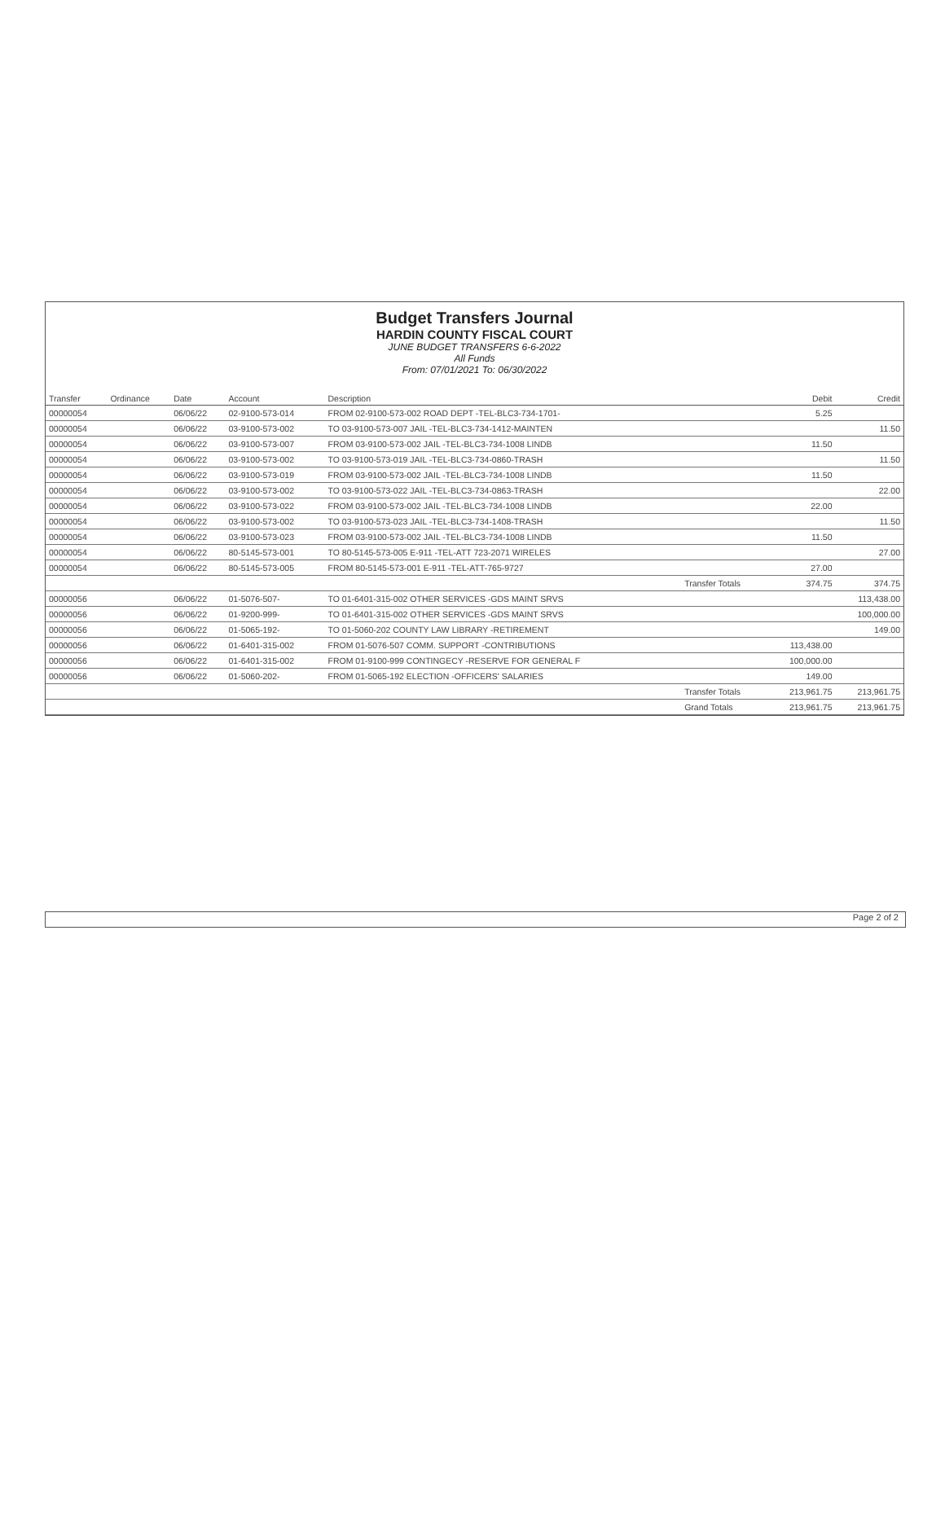Budget Transfers Journal
HARDIN COUNTY FISCAL COURT
JUNE BUDGET TRANSFERS 6-6-2022
All Funds
From: 07/01/2021 To: 06/30/2022
| Transfer | Ordinance | Date | Account | Description | | Debit | Credit |
| --- | --- | --- | --- | --- | --- | --- | --- |
| 00000054 | | 06/06/22 | 02-9100-573-014 | FROM 02-9100-573-002 ROAD DEPT -TEL-BLC3-734-1701- | | 5.25 | |
| 00000054 | | 06/06/22 | 03-9100-573-002 | TO 03-9100-573-007 JAIL -TEL-BLC3-734-1412-MAINTEN | | | 11.50 |
| 00000054 | | 06/06/22 | 03-9100-573-007 | FROM 03-9100-573-002 JAIL -TEL-BLC3-734-1008 LINDB | | 11.50 | |
| 00000054 | | 06/06/22 | 03-9100-573-002 | TO 03-9100-573-019 JAIL -TEL-BLC3-734-0860-TRASH | | | 11.50 |
| 00000054 | | 06/06/22 | 03-9100-573-019 | FROM 03-9100-573-002 JAIL -TEL-BLC3-734-1008 LINDB | | 11.50 | |
| 00000054 | | 06/06/22 | 03-9100-573-002 | TO 03-9100-573-022 JAIL -TEL-BLC3-734-0863-TRASH | | | 22.00 |
| 00000054 | | 06/06/22 | 03-9100-573-022 | FROM 03-9100-573-002 JAIL -TEL-BLC3-734-1008 LINDB | | 22.00 | |
| 00000054 | | 06/06/22 | 03-9100-573-002 | TO 03-9100-573-023 JAIL -TEL-BLC3-734-1408-TRASH | | | 11.50 |
| 00000054 | | 06/06/22 | 03-9100-573-023 | FROM 03-9100-573-002 JAIL -TEL-BLC3-734-1008 LINDB | | 11.50 | |
| 00000054 | | 06/06/22 | 80-5145-573-001 | TO 80-5145-573-005 E-911 -TEL-ATT 723-2071 WIRELES | | | 27.00 |
| 00000054 | | 06/06/22 | 80-5145-573-005 | FROM 80-5145-573-001 E-911 -TEL-ATT-765-9727 | | 27.00 | |
| | | | | | Transfer Totals | 374.75 | 374.75 |
| 00000056 | | 06/06/22 | 01-5076-507- | TO 01-6401-315-002 OTHER SERVICES -GDS MAINT SRVS | | | 113,438.00 |
| 00000056 | | 06/06/22 | 01-9200-999- | TO 01-6401-315-002 OTHER SERVICES -GDS MAINT SRVS | | | 100,000.00 |
| 00000056 | | 06/06/22 | 01-5065-192- | TO 01-5060-202 COUNTY LAW LIBRARY -RETIREMENT | | | 149.00 |
| 00000056 | | 06/06/22 | 01-6401-315-002 | FROM 01-5076-507 COMM. SUPPORT -CONTRIBUTIONS | | 113,438.00 | |
| 00000056 | | 06/06/22 | 01-6401-315-002 | FROM 01-9100-999 CONTINGECY -RESERVE FOR GENERAL F | | 100,000.00 | |
| 00000056 | | 06/06/22 | 01-5060-202- | FROM 01-5065-192 ELECTION -OFFICERS' SALARIES | | 149.00 | |
| | | | | | Transfer Totals | 213,961.75 | 213,961.75 |
| | | | | | Grand Totals | 213,961.75 | 213,961.75 |
Page 2 of 2